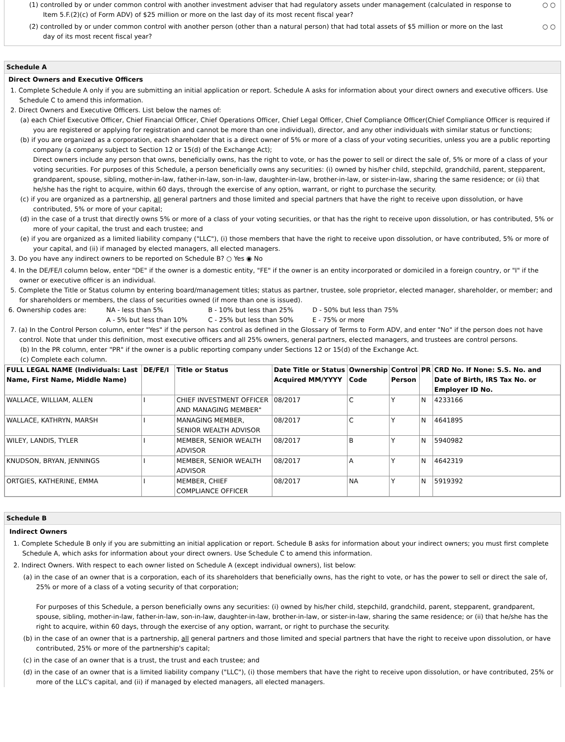(1) controlled by or under common control with another investment adviser that had regulatory assets under management (calculated in response to Item 5.F.(2)(c) of Form ADV) of $25 million or more on the last day of its most recent fiscal year?
○ ○
(2) controlled by or under common control with another person (other than a natural person) that had total assets of $5 million or more on the last day of its most recent fiscal year?
○ ○
Schedule A
Direct Owners and Executive Officers
1. Complete Schedule A only if you are submitting an initial application or report. Schedule A asks for information about your direct owners and executive officers. Use Schedule C to amend this information.
2. Direct Owners and Executive Officers. List below the names of:
(a) each Chief Executive Officer, Chief Financial Officer, Chief Operations Officer, Chief Legal Officer, Chief Compliance Officer(Chief Compliance Officer is required if you are registered or applying for registration and cannot be more than one individual), director, and any other individuals with similar status or functions;
(b) if you are organized as a corporation, each shareholder that is a direct owner of 5% or more of a class of your voting securities, unless you are a public reporting company (a company subject to Section 12 or 15(d) of the Exchange Act);
Direct owners include any person that owns, beneficially owns, has the right to vote, or has the power to sell or direct the sale of, 5% or more of a class of your voting securities. For purposes of this Schedule, a person beneficially owns any securities: (i) owned by his/her child, stepchild, grandchild, parent, stepparent, grandparent, spouse, sibling, mother-in-law, father-in-law, son-in-law, daughter-in-law, brother-in-law, or sister-in-law, sharing the same residence; or (ii) that he/she has the right to acquire, within 60 days, through the exercise of any option, warrant, or right to purchase the security.
(c) if you are organized as a partnership, all general partners and those limited and special partners that have the right to receive upon dissolution, or have contributed, 5% or more of your capital;
(d) in the case of a trust that directly owns 5% or more of a class of your voting securities, or that has the right to receive upon dissolution, or has contributed, 5% or more of your capital, the trust and each trustee; and
(e) if you are organized as a limited liability company ("LLC"), (i) those members that have the right to receive upon dissolution, or have contributed, 5% or more of your capital, and (ii) if managed by elected managers, all elected managers.
3. Do you have any indirect owners to be reported on Schedule B? ○ Yes ◉ No
4. In the DE/FE/I column below, enter "DE" if the owner is a domestic entity, "FE" if the owner is an entity incorporated or domiciled in a foreign country, or "I" if the owner or executive officer is an individual.
5. Complete the Title or Status column by entering board/management titles; status as partner, trustee, sole proprietor, elected manager, shareholder, or member; and for shareholders or members, the class of securities owned (if more than one is issued).
| 6. Ownership codes are: | NA - less than 5% | B - 10% but less than 25% | D - 50% but less than 75% |
| | A - 5% but less than 10% | C - 25% but less than 50% | E - 75% or more |
7. (a) In the Control Person column, enter "Yes" if the person has control as defined in the Glossary of Terms to Form ADV, and enter "No" if the person does not have control. Note that under this definition, most executive officers and all 25% owners, general partners, elected managers, and trustees are control persons.
(b) In the PR column, enter "PR" if the owner is a public reporting company under Sections 12 or 15(d) of the Exchange Act.
(c) Complete each column.
| FULL LEGAL NAME (Individuals: Last Name, First Name, Middle Name) | DE/FE/I | Title or Status | Date Title or Status Acquired MM/YYYY | Ownership Code | Control Person | PR | CRD No. If None: S.S. No. and Date of Birth, IRS Tax No. or Employer ID No. |
| --- | --- | --- | --- | --- | --- | --- | --- |
| WALLACE, WILLIAM, ALLEN | I | CHIEF INVESTMENT OFFICER AND MANAGING MEMBER" | 08/2017 | C | Y | N | 4233166 |
| WALLACE, KATHRYN, MARSH | I | MANAGING MEMBER, SENIOR WEALTH ADVISOR | 08/2017 | C | Y | N | 4641895 |
| WILEY, LANDIS, TYLER | I | MEMBER, SENIOR WEALTH ADVISOR | 08/2017 | B | Y | N | 5940982 |
| KNUDSON, BRYAN, JENNINGS | I | MEMBER, SENIOR WEALTH ADVISOR | 08/2017 | A | Y | N | 4642319 |
| ORTGIES, KATHERINE, EMMA | I | MEMBER, CHIEF COMPLIANCE OFFICER | 08/2017 | NA | Y | N | 5919392 |
Schedule B
Indirect Owners
1. Complete Schedule B only if you are submitting an initial application or report. Schedule B asks for information about your indirect owners; you must first complete Schedule A, which asks for information about your direct owners. Use Schedule C to amend this information.
2. Indirect Owners. With respect to each owner listed on Schedule A (except individual owners), list below:
(a) in the case of an owner that is a corporation, each of its shareholders that beneficially owns, has the right to vote, or has the power to sell or direct the sale of, 25% or more of a class of a voting security of that corporation;
For purposes of this Schedule, a person beneficially owns any securities: (i) owned by his/her child, stepchild, grandchild, parent, stepparent, grandparent, spouse, sibling, mother-in-law, father-in-law, son-in-law, daughter-in-law, brother-in-law, or sister-in-law, sharing the same residence; or (ii) that he/she has the right to acquire, within 60 days, through the exercise of any option, warrant, or right to purchase the security.
(b) in the case of an owner that is a partnership, all general partners and those limited and special partners that have the right to receive upon dissolution, or have contributed, 25% or more of the partnership's capital;
(c) in the case of an owner that is a trust, the trust and each trustee; and
(d) in the case of an owner that is a limited liability company ("LLC"), (i) those members that have the right to receive upon dissolution, or have contributed, 25% or more of the LLC's capital, and (ii) if managed by elected managers, all elected managers.